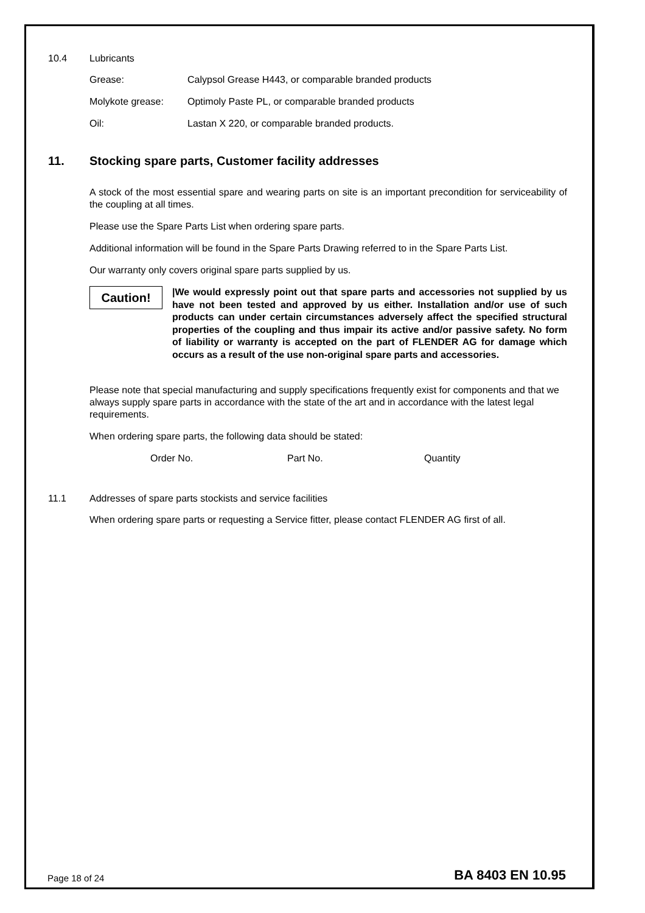10.4 Lubricants
Grease: Calypsol Grease H443, or comparable branded products
Molykote grease: Optimoly Paste PL, or comparable branded products
Oil: Lastan X 220, or comparable branded products.
11. Stocking spare parts, Customer facility addresses
A stock of the most essential spare and wearing parts on site is an important precondition for serviceability of the coupling at all times.
Please use the Spare Parts List when ordering spare parts.
Additional information will be found in the Spare Parts Drawing referred to in the Spare Parts List.
Our warranty only covers original spare parts supplied by us.
Caution!
|We would expressly point out that spare parts and accessories not supplied by us have not been tested and approved by us either. Installation and/or use of such products can under certain circumstances adversely affect the specified structural properties of the coupling and thus impair its active and/or passive safety. No form of liability or warranty is accepted on the part of FLENDER AG for damage which occurs as a result of the use non-original spare parts and accessories.
Please note that special manufacturing and supply specifications frequently exist for components and that we always supply spare parts in accordance with the state of the art and in accordance with the latest legal requirements.
When ordering spare parts, the following data should be stated:
Order No. Part No. Quantity
11.1 Addresses of spare parts stockists and service facilities
When ordering spare parts or requesting a Service fitter, please contact FLENDER AG first of all.
Page 18 of 24 BA 8403 EN 10.95